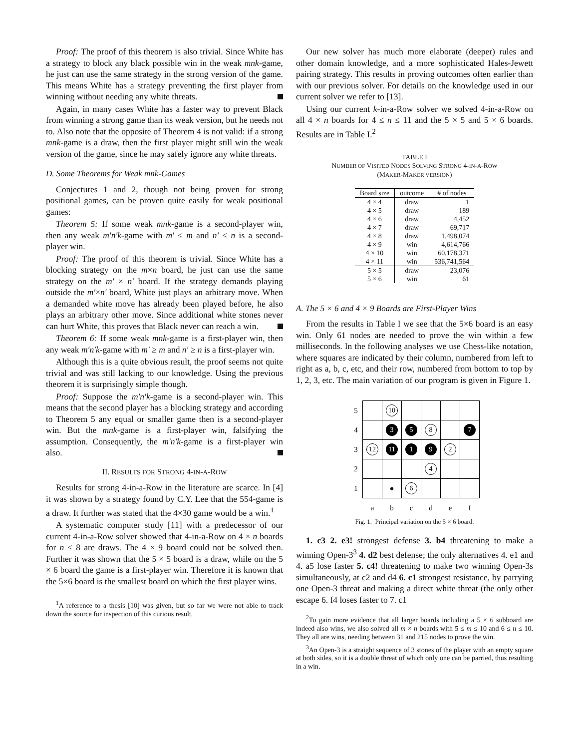Proof: The proof of this theorem is also trivial. Since White has a strategy to block any black possible win in the weak mnk-game, he just can use the same strategy in the strong version of the game. This means White has a strategy preventing the first player from winning without needing any white threats.
Again, in many cases White has a faster way to prevent Black from winning a strong game than its weak version, but he needs not to. Also note that the opposite of Theorem 4 is not valid: if a strong mnk-game is a draw, then the first player might still win the weak version of the game, since he may safely ignore any white threats.
D. Some Theorems for Weak mnk-Games
Conjectures 1 and 2, though not being proven for strong positional games, can be proven quite easily for weak positional games:
Theorem 5: If some weak mnk-game is a second-player win, then any weak m′n′k-game with m′ ≤ m and n′ ≤ n is a second-player win.
Proof: The proof of this theorem is trivial. Since White has a blocking strategy on the m×n board, he just can use the same strategy on the m′ × n′ board. If the strategy demands playing outside the m′×n′ board, White just plays an arbitrary move. When a demanded white move has already been played before, he also plays an arbitrary other move. Since additional white stones never can hurt White, this proves that Black never can reach a win.
Theorem 6: If some weak mnk-game is a first-player win, then any weak m′n′k-game with m′ ≥ m and n′ ≥ n is a first-player win.
Although this is a quite obvious result, the proof seems not quite trivial and was still lacking to our knowledge. Using the previous theorem it is surprisingly simple though.
Proof: Suppose the m′n′k-game is a second-player win. This means that the second player has a blocking strategy and according to Theorem 5 any equal or smaller game then is a second-player win. But the mnk-game is a first-player win, falsifying the assumption. Consequently, the m′n′k-game is a first-player win also.
II. RESULTS FOR STRONG 4-IN-A-ROW
Results for strong 4-in-a-Row in the literature are scarce. In [4] it was shown by a strategy found by C.Y. Lee that the 554-game is a draw. It further was stated that the 4×30 game would be a win.<sup>1</sup>
A systematic computer study [11] with a predecessor of our current 4-in-a-Row solver showed that 4-in-a-Row on 4 × n boards for n ≤ 8 are draws. The 4 × 9 board could not be solved then. Further it was shown that the 5 × 5 board is a draw, while on the 5 × 6 board the game is a first-player win. Therefore it is known that the 5×6 board is the smallest board on which the first player wins.
<sup>1</sup> A reference to a thesis [10] was given, but so far we were not able to track down the source for inspection of this curious result.
Our new solver has much more elaborate (deeper) rules and other domain knowledge, and a more sophisticated Hales-Jewett pairing strategy. This results in proving outcomes often earlier than with our previous solver. For details on the knowledge used in our current solver we refer to [13].
Using our current k-in-a-Row solver we solved 4-in-a-Row on all 4 × n boards for 4 ≤ n ≤ 11 and the 5 × 5 and 5 × 6 boards. Results are in Table I.<sup>2</sup>
TABLE I
NUMBER OF VISITED NODES SOLVING STRONG 4-IN-A-ROW
(MAKER-MAKER VERSION)
| Board size | outcome | # of nodes |
| --- | --- | --- |
| 4 × 4 | draw | 1 |
| 4 × 5 | draw | 189 |
| 4 × 6 | draw | 4,452 |
| 4 × 7 | draw | 69,717 |
| 4 × 8 | draw | 1,498,074 |
| 4 × 9 | win | 4,614,766 |
| 4 × 10 | win | 60,178,371 |
| 4 × 11 | win | 536,741,564 |
| 5 × 5 | draw | 23,076 |
| 5 × 6 | win | 61 |
A. The 5 × 6 and 4 × 9 Boards are First-Player Wins
From the results in Table I we see that the 5×6 board is an easy win. Only 61 nodes are needed to prove the win within a few milliseconds. In the following analyses we use Chess-like notation, where squares are indicated by their column, numbered from left to right as a, b, c, etc, and their row, numbered from bottom to top by 1, 2, 3, etc. The main variation of our program is given in Figure 1.
| 5 | | 10 | | | | |
| 4 | | 3 | 5 | 8 | | 7 |
| 3 | 12 | 11 | 1 | 9 | 2 | |
| 2 | | | | 4 | | |
| 1 | | ● | 6 | | | |
| | a | b | c | d | e | f |
Fig. 1. Principal variation on the 5 × 6 board.
1. c3 2. e3! strongest defense 3. b4 threatening to make a winning Open-3<sup>3</sup> 4. d2 best defense; the only alternatives 4. e1 and 4. a5 lose faster 5. c4! threatening to make two winning Open-3s simultaneously, at c2 and d4 6. c1 strongest resistance, by parrying one Open-3 threat and making a direct white threat (the only other escape 6. f4 loses faster to 7. c1
<sup>2</sup> To gain more evidence that all larger boards including a 5 × 6 subboard are indeed also wins, we also solved all m × n boards with 5 ≤ m ≤ 10 and 6 ≤ n ≤ 10. They all are wins, needing between 31 and 215 nodes to prove the win.
<sup>3</sup> An Open-3 is a straight sequence of 3 stones of the player with an empty square at both sides, so it is a double threat of which only one can be parried, thus resulting in a win.